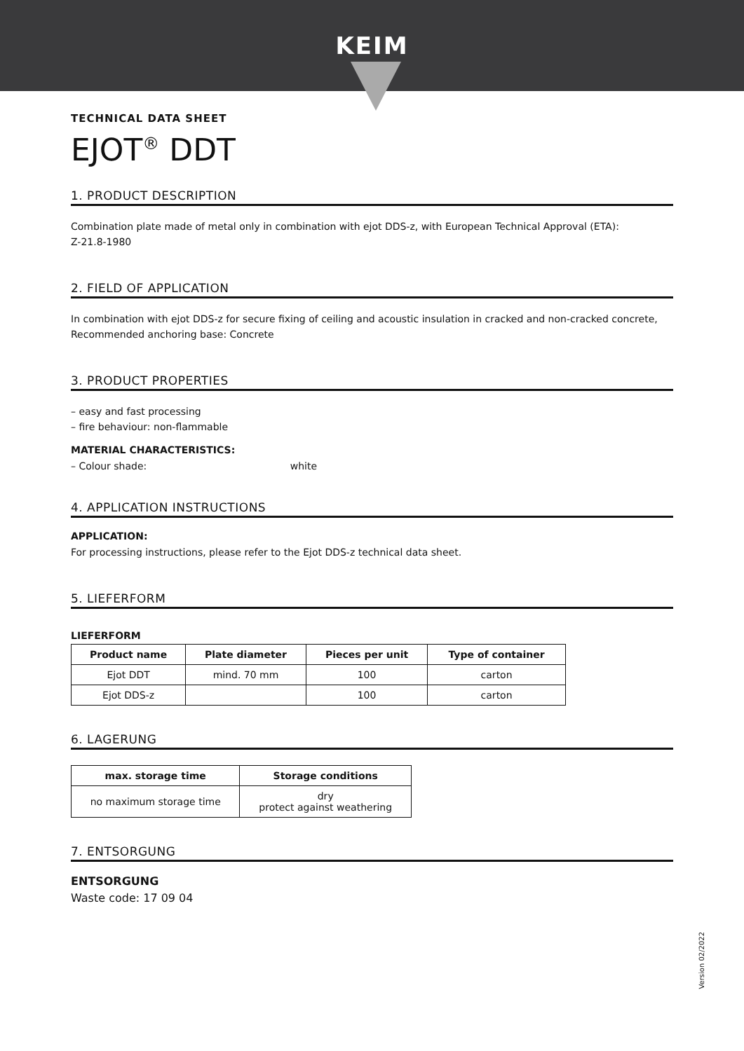KEIM
TECHNICAL DATA SHEET
EJOT<sup>®</sup> DDT
1. PRODUCT DESCRIPTION
Combination plate made of metal only in combination with ejot DDS-z, with European Technical Approval (ETA):
Z-21.8-1980
2. FIELD OF APPLICATION
In combination with ejot DDS-z for secure fixing of ceiling and acoustic insulation in cracked and non-cracked concrete, Recommended anchoring base: Concrete
3. PRODUCT PROPERTIES
– easy and fast processing
– fire behaviour: non-flammable
MATERIAL CHARACTERISTICS:
– Colour shade: white
4. APPLICATION INSTRUCTIONS
APPLICATION:
For processing instructions, please refer to the Ejot DDS-z technical data sheet.
5. LIEFERFORM
LIEFERFORM
| Product name | Plate diameter | Pieces per unit | Type of container |
| --- | --- | --- | --- |
| Ejot DDT | mind. 70 mm | 100 | carton |
| Ejot DDS-z | | 100 | carton |
6. LAGERUNG
| max. storage time | Storage conditions |
| --- | --- |
| no maximum storage time | dry protect against weathering |
7. ENTSORGUNG
ENTSORGUNG
Waste code: 17 09 04
Version 02/2022